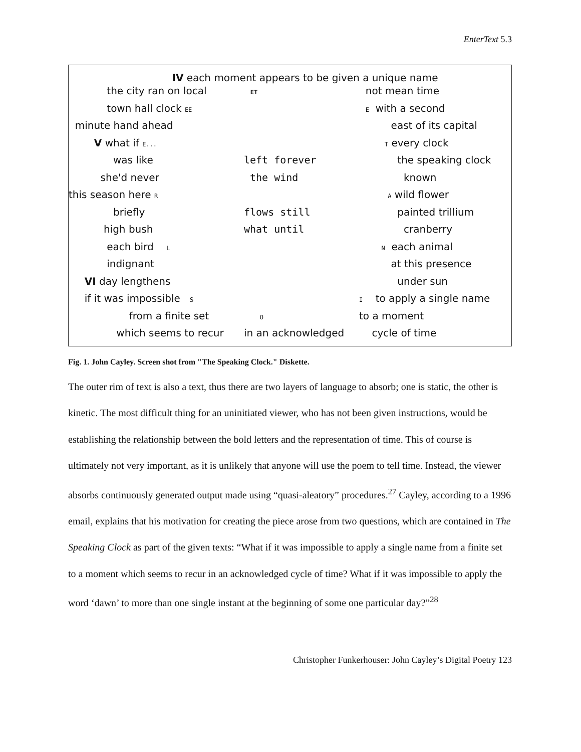EnterText 5.3
IV each moment appears to be given a unique name
the city ran on local
ET
not mean time
town hall clock EE
E with a second
minute hand ahead
east of its capital
V what if E...
T every clock
was like
left forever
the speaking clock
she'd never
the wind
known
this season here R
A wild flower
briefly
flows still
painted trillium
high bush
what until
cranberry
each bird L
N each animal
indignant
at this presence
VI day lengthens
under sun
if it was impossible S
I to apply a single name
from a finite set
O
to a moment
which seems to recur
in an acknowledged
cycle of time
Fig. 1. John Cayley. Screen shot from "The Speaking Clock." Diskette.
The outer rim of text is also a text, thus there are two layers of language to absorb; one is static, the other is kinetic. The most difficult thing for an uninitiated viewer, who has not been given instructions, would be establishing the relationship between the bold letters and the representation of time. This of course is ultimately not very important, as it is unlikely that anyone will use the poem to tell time. Instead, the viewer absorbs continuously generated output made using “quasi-aleatory” procedures.<sup>27</sup> Cayley, according to a 1996 email, explains that his motivation for creating the piece arose from two questions, which are contained in The Speaking Clock as part of the given texts: “What if it was impossible to apply a single name from a finite set to a moment which seems to recur in an acknowledged cycle of time? What if it was impossible to apply the word ‘dawn’ to more than one single instant at the beginning of some one particular day?”<sup>28</sup>
Christopher Funkerhouser: John Cayley’s Digital Poetry 123